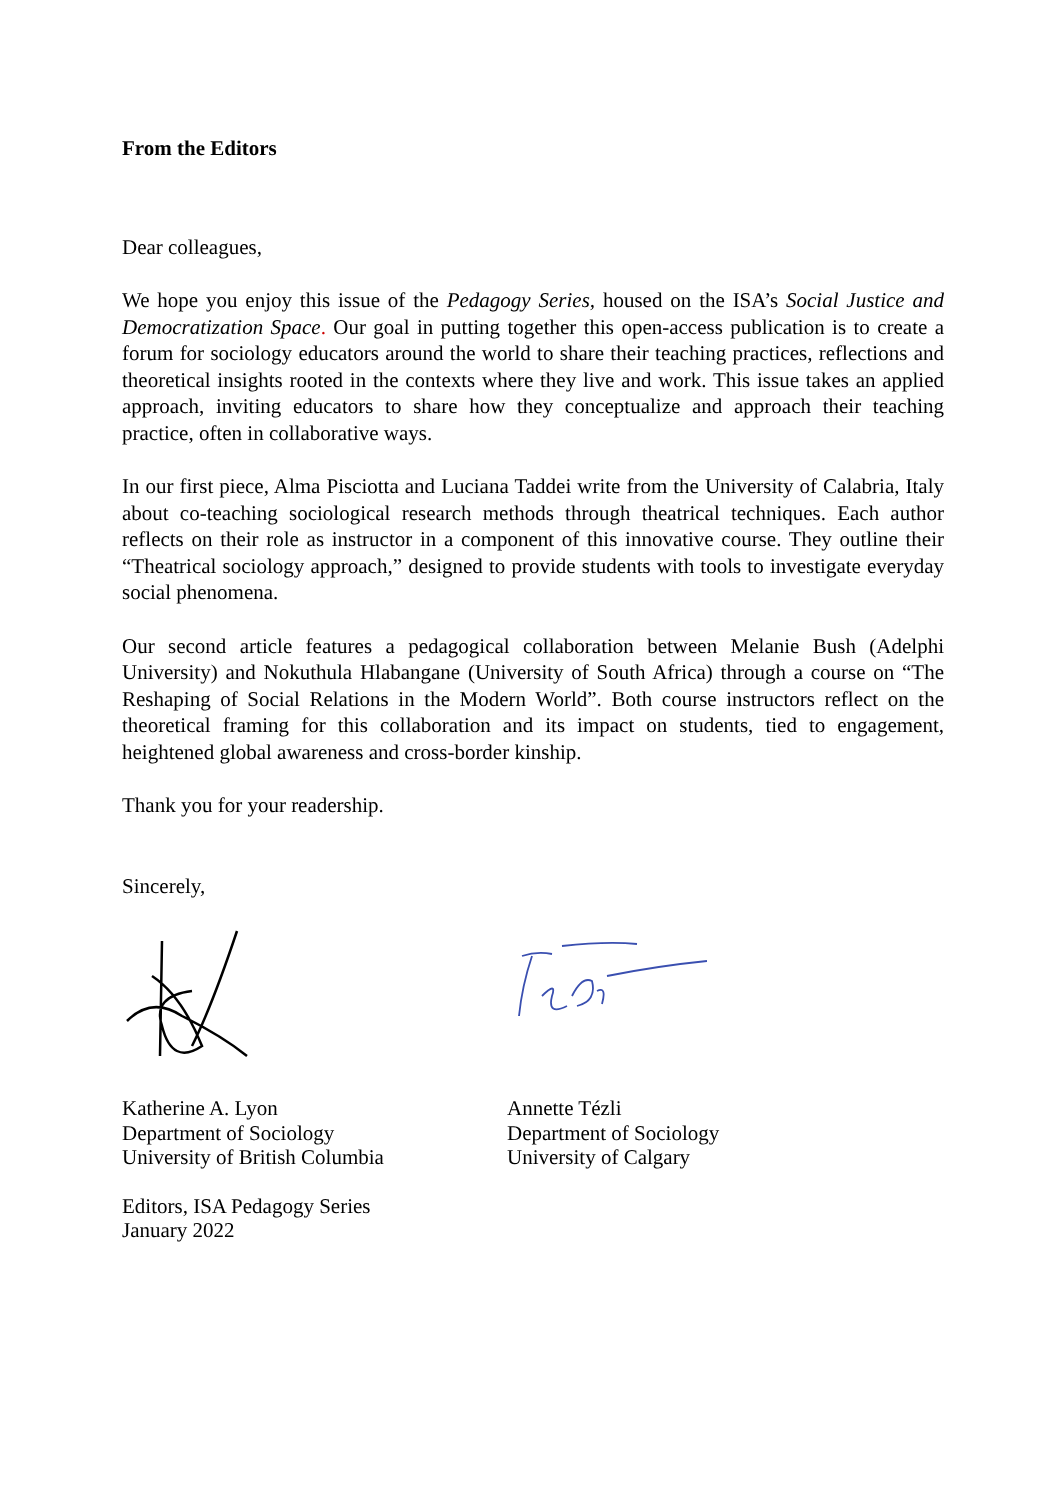From the Editors
Dear colleagues,
We hope you enjoy this issue of the Pedagogy Series, housed on the ISA’s Social Justice and Democratization Space. Our goal in putting together this open-access publication is to create a forum for sociology educators around the world to share their teaching practices, reflections and theoretical insights rooted in the contexts where they live and work. This issue takes an applied approach, inviting educators to share how they conceptualize and approach their teaching practice, often in collaborative ways.
In our first piece, Alma Pisciotta and Luciana Taddei write from the University of Calabria, Italy about co-teaching sociological research methods through theatrical techniques. Each author reflects on their role as instructor in a component of this innovative course. They outline their “Theatrical sociology approach,” designed to provide students with tools to investigate everyday social phenomena.
Our second article features a pedagogical collaboration between Melanie Bush (Adelphi University) and Nokuthula Hlabangane (University of South Africa) through a course on “The Reshaping of Social Relations in the Modern World”. Both course instructors reflect on the theoretical framing for this collaboration and its impact on students, tied to engagement, heightened global awareness and cross-border kinship.
Thank you for your readership.
Sincerely,
Katherine A. Lyon
Department of Sociology
University of British Columbia
Annette Tézli
Department of Sociology
University of Calgary
Editors, ISA Pedagogy Series
January 2022